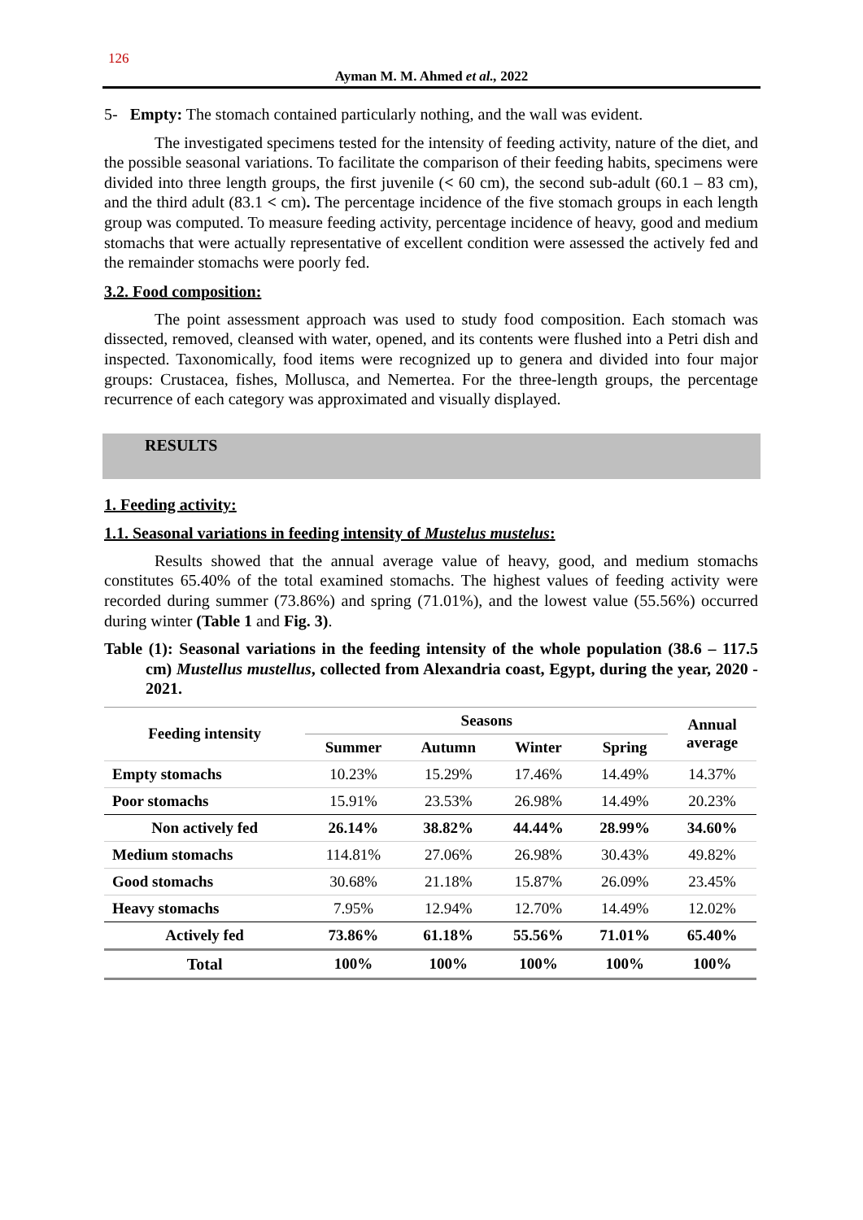126
Ayman M. M. Ahmed et al., 2022
5- Empty: The stomach contained particularly nothing, and the wall was evident.
The investigated specimens tested for the intensity of feeding activity, nature of the diet, and the possible seasonal variations. To facilitate the comparison of their feeding habits, specimens were divided into three length groups, the first juvenile (< 60 cm), the second sub-adult (60.1 – 83 cm), and the third adult (83.1 < cm). The percentage incidence of the five stomach groups in each length group was computed. To measure feeding activity, percentage incidence of heavy, good and medium stomachs that were actually representative of excellent condition were assessed the actively fed and the remainder stomachs were poorly fed.
3.2. Food composition:
The point assessment approach was used to study food composition. Each stomach was dissected, removed, cleansed with water, opened, and its contents were flushed into a Petri dish and inspected. Taxonomically, food items were recognized up to genera and divided into four major groups: Crustacea, fishes, Mollusca, and Nemertea. For the three-length groups, the percentage recurrence of each category was approximated and visually displayed.
RESULTS
1. Feeding activity:
1.1. Seasonal variations in feeding intensity of Mustelus mustelus:
Results showed that the annual average value of heavy, good, and medium stomachs constitutes 65.40% of the total examined stomachs. The highest values of feeding activity were recorded during summer (73.86%) and spring (71.01%), and the lowest value (55.56%) occurred during winter (Table 1 and Fig. 3).
Table (1): Seasonal variations in the feeding intensity of the whole population (38.6 – 117.5 cm) Mustellus mustellus, collected from Alexandria coast, Egypt, during the year, 2020 - 2021.
| Feeding intensity | Seasons | | | | Annual average |
| --- | --- | --- | --- | --- | --- |
| | Summer | Autumn | Winter | Spring | |
| Empty stomachs | 10.23% | 15.29% | 17.46% | 14.49% | 14.37% |
| Poor stomachs | 15.91% | 23.53% | 26.98% | 14.49% | 20.23% |
| Non actively fed | 26.14% | 38.82% | 44.44% | 28.99% | 34.60% |
| Medium stomachs | 114.81% | 27.06% | 26.98% | 30.43% | 49.82% |
| Good stomachs | 30.68% | 21.18% | 15.87% | 26.09% | 23.45% |
| Heavy stomachs | 7.95% | 12.94% | 12.70% | 14.49% | 12.02% |
| Actively fed | 73.86% | 61.18% | 55.56% | 71.01% | 65.40% |
| Total | 100% | 100% | 100% | 100% | 100% |